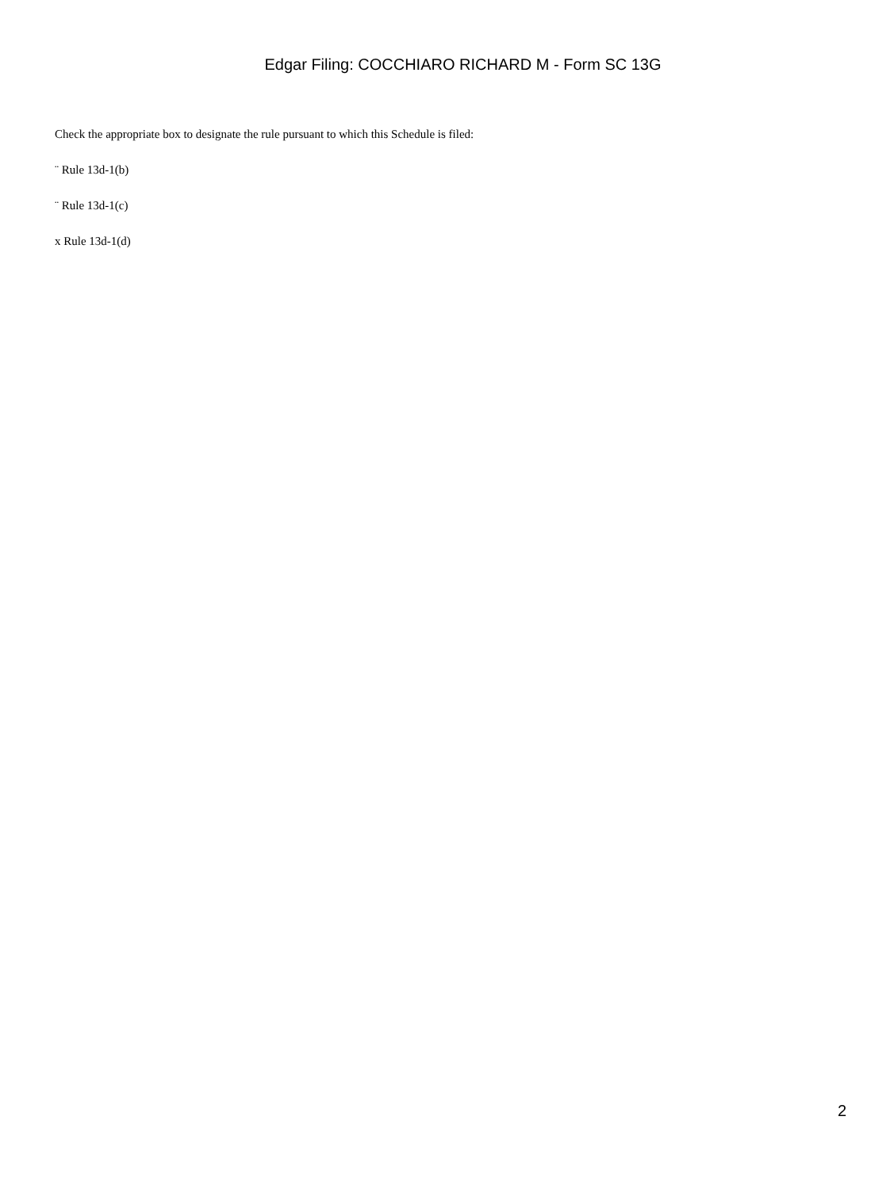Edgar Filing: COCCHIARO RICHARD M - Form SC 13G
Check the appropriate box to designate the rule pursuant to which this Schedule is filed:
¨ Rule 13d-1(b)
¨ Rule 13d-1(c)
x Rule 13d-1(d)
2